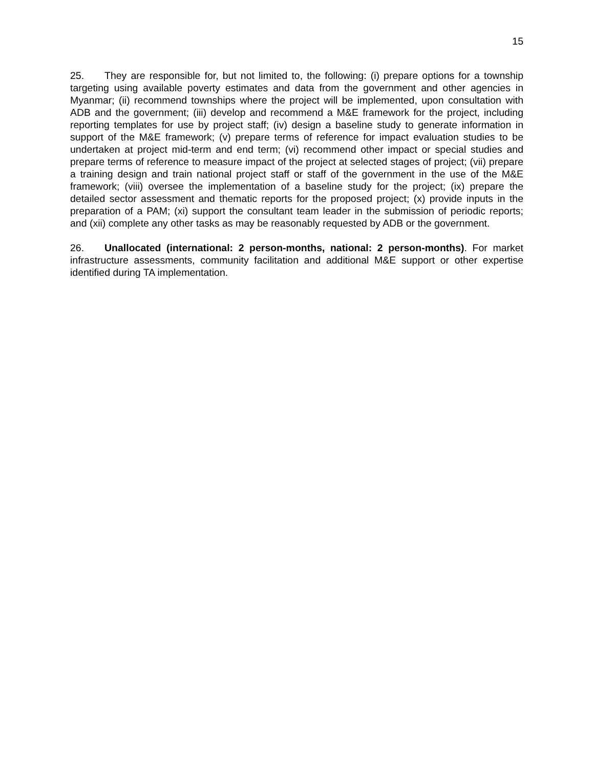15
25. They are responsible for, but not limited to, the following: (i) prepare options for a township targeting using available poverty estimates and data from the government and other agencies in Myanmar; (ii) recommend townships where the project will be implemented, upon consultation with ADB and the government; (iii) develop and recommend a M&E framework for the project, including reporting templates for use by project staff; (iv) design a baseline study to generate information in support of the M&E framework; (v) prepare terms of reference for impact evaluation studies to be undertaken at project mid-term and end term; (vi) recommend other impact or special studies and prepare terms of reference to measure impact of the project at selected stages of project; (vii) prepare a training design and train national project staff or staff of the government in the use of the M&E framework; (viii) oversee the implementation of a baseline study for the project; (ix) prepare the detailed sector assessment and thematic reports for the proposed project; (x) provide inputs in the preparation of a PAM; (xi) support the consultant team leader in the submission of periodic reports; and (xii) complete any other tasks as may be reasonably requested by ADB or the government.
26. Unallocated (international: 2 person-months, national: 2 person-months). For market infrastructure assessments, community facilitation and additional M&E support or other expertise identified during TA implementation.